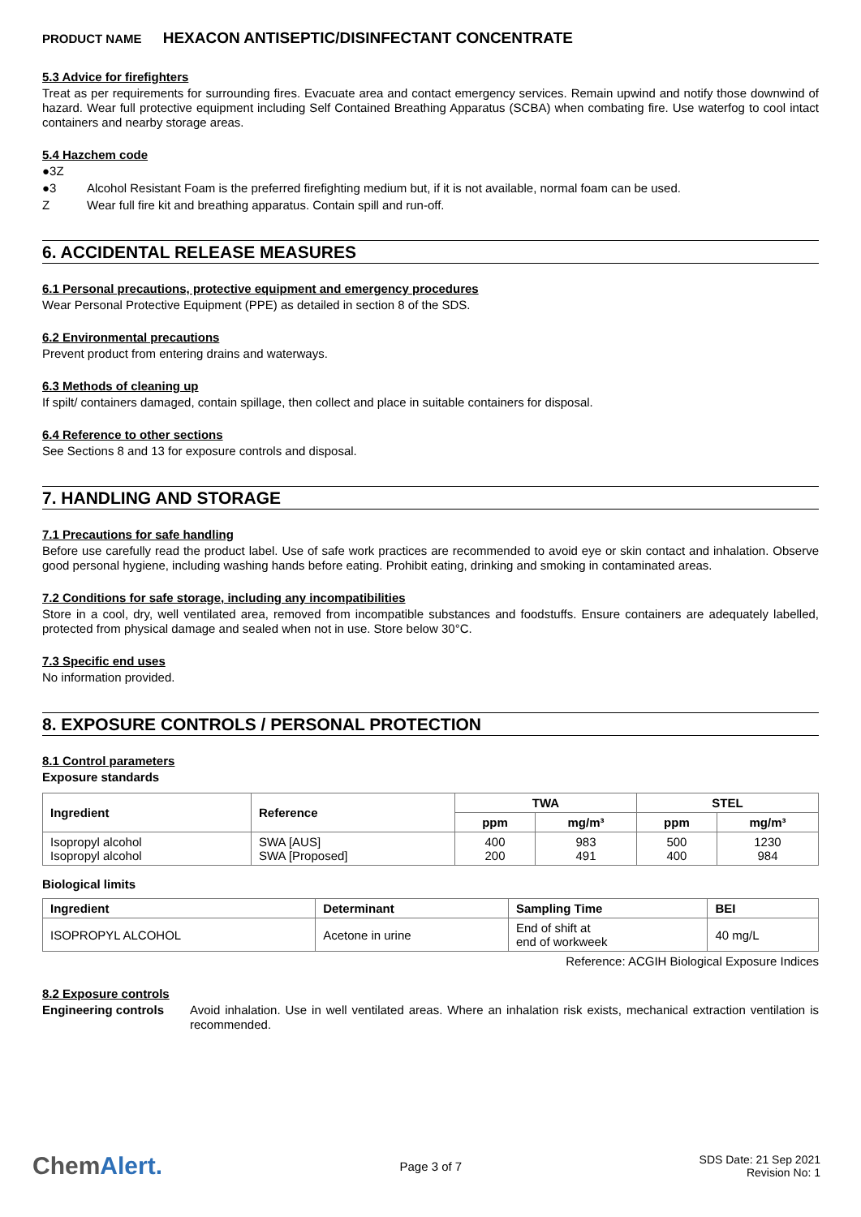PRODUCT NAME HEXACON ANTISEPTIC/DISINFECTANT CONCENTRATE
5.3 Advice for firefighters
Treat as per requirements for surrounding fires. Evacuate area and contact emergency services. Remain upwind and notify those downwind of hazard. Wear full protective equipment including Self Contained Breathing Apparatus (SCBA) when combating fire. Use waterfog to cool intact containers and nearby storage areas.
5.4 Hazchem code
●3Z
●3 Alcohol Resistant Foam is the preferred firefighting medium but, if it is not available, normal foam can be used.
Z Wear full fire kit and breathing apparatus. Contain spill and run-off.
6. ACCIDENTAL RELEASE MEASURES
6.1 Personal precautions, protective equipment and emergency procedures
Wear Personal Protective Equipment (PPE) as detailed in section 8 of the SDS.
6.2 Environmental precautions
Prevent product from entering drains and waterways.
6.3 Methods of cleaning up
If spilt/ containers damaged, contain spillage, then collect and place in suitable containers for disposal.
6.4 Reference to other sections
See Sections 8 and 13 for exposure controls and disposal.
7. HANDLING AND STORAGE
7.1 Precautions for safe handling
Before use carefully read the product label. Use of safe work practices are recommended to avoid eye or skin contact and inhalation. Observe good personal hygiene, including washing hands before eating. Prohibit eating, drinking and smoking in contaminated areas.
7.2 Conditions for safe storage, including any incompatibilities
Store in a cool, dry, well ventilated area, removed from incompatible substances and foodstuffs. Ensure containers are adequately labelled, protected from physical damage and sealed when not in use. Store below 30°C.
7.3 Specific end uses
No information provided.
8. EXPOSURE CONTROLS / PERSONAL PROTECTION
8.1 Control parameters
Exposure standards
| Ingredient | Reference | TWA | | STEL | |
| --- | --- | --- | --- | --- | --- |
| | | ppm | mg/m³ | ppm | mg/m³ |
| Isopropyl alcohol Isopropyl alcohol | SWA [AUS] SWA [Proposed] | 400 200 | 983 491 | 500 400 | 1230 984 |
Biological limits
| Ingredient | Determinant | Sampling Time | BEI |
| --- | --- | --- | --- |
| ISOPROPYL ALCOHOL | Acetone in urine | End of shift at end of workweek | 40 mg/L |
Reference: ACGIH Biological Exposure Indices
8.2 Exposure controls
Engineering controls
Avoid inhalation. Use in well ventilated areas. Where an inhalation risk exists, mechanical extraction ventilation is recommended.
ChemAlert.
Page 3 of 7
SDS Date: 21 Sep 2021
Revision No: 1